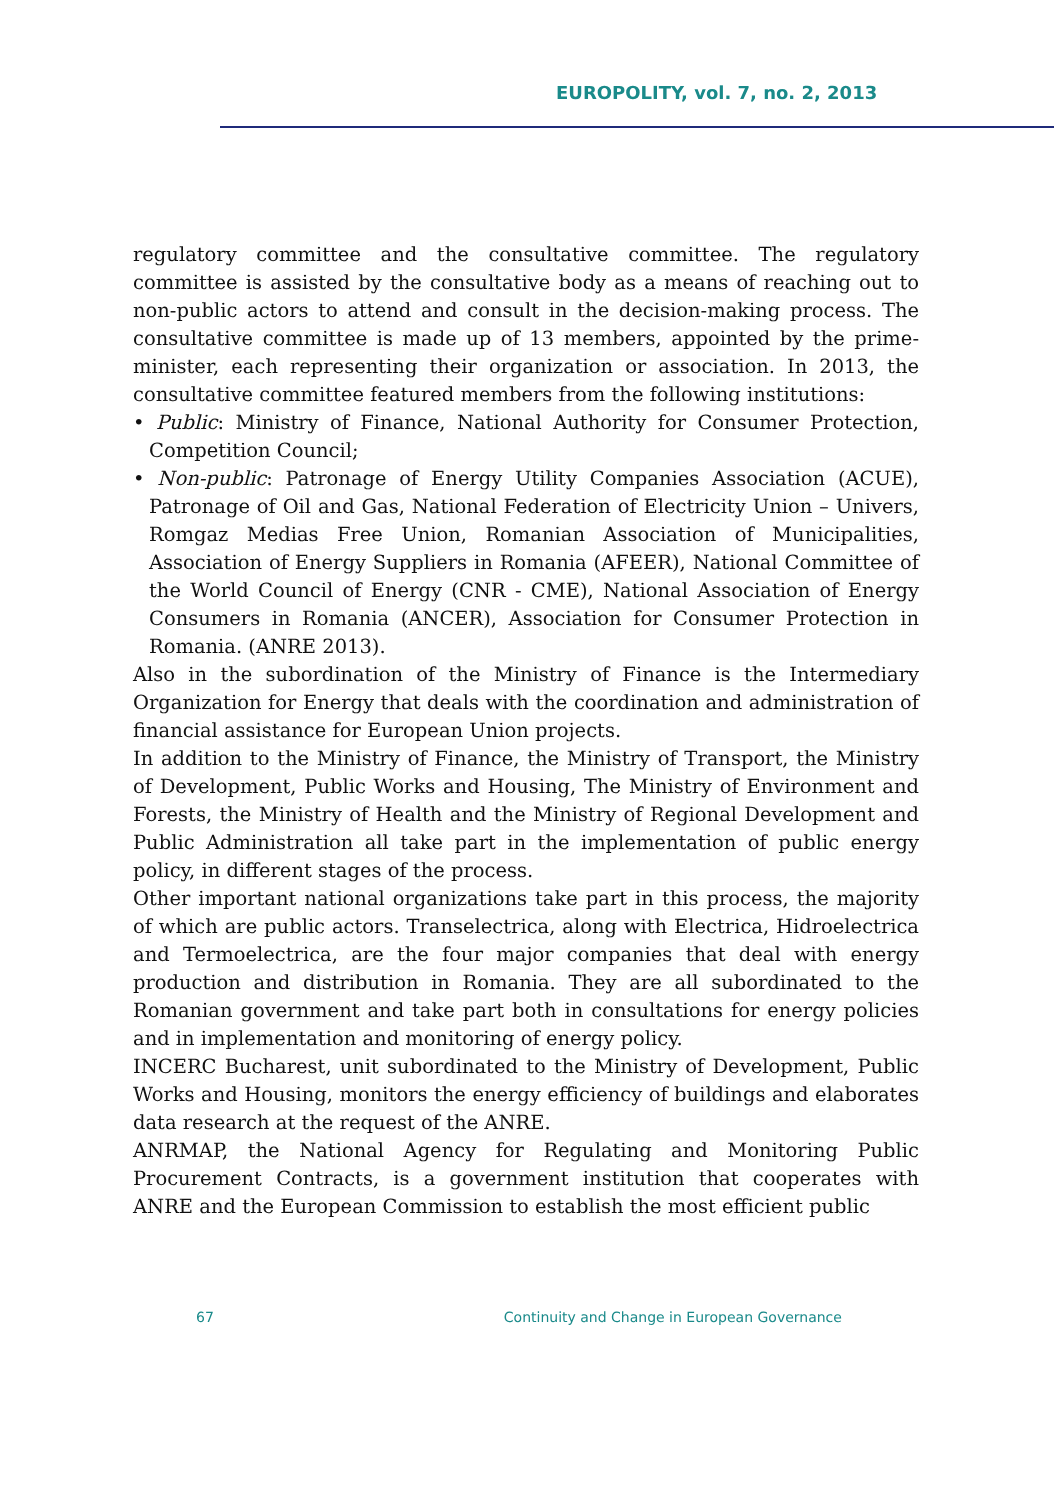EUROPOLITY, vol. 7, no. 2, 2013
regulatory committee and the consultative committee. The regulatory committee is assisted by the consultative body as a means of reaching out to non-public actors to attend and consult in the decision-making process. The consultative committee is made up of 13 members, appointed by the prime-minister, each representing their organization or association. In 2013, the consultative committee featured members from the following institutions:
• Public: Ministry of Finance, National Authority for Consumer Protection, Competition Council;
• Non-public: Patronage of Energy Utility Companies Association (ACUE), Patronage of Oil and Gas, National Federation of Electricity Union – Univers, Romgaz Medias Free Union, Romanian Association of Municipalities, Association of Energy Suppliers in Romania (AFEER), National Committee of the World Council of Energy (CNR - CME), National Association of Energy Consumers in Romania (ANCER), Association for Consumer Protection in Romania. (ANRE 2013).
Also in the subordination of the Ministry of Finance is the Intermediary Organization for Energy that deals with the coordination and administration of financial assistance for European Union projects.
In addition to the Ministry of Finance, the Ministry of Transport, the Ministry of Development, Public Works and Housing, The Ministry of Environment and Forests, the Ministry of Health and the Ministry of Regional Development and Public Administration all take part in the implementation of public energy policy, in different stages of the process.
Other important national organizations take part in this process, the majority of which are public actors. Transelectrica, along with Electrica, Hidroelectrica and Termoelectrica, are the four major companies that deal with energy production and distribution in Romania. They are all subordinated to the Romanian government and take part both in consultations for energy policies and in implementation and monitoring of energy policy.
INCERC Bucharest, unit subordinated to the Ministry of Development, Public Works and Housing, monitors the energy efficiency of buildings and elaborates data research at the request of the ANRE.
ANRMAP, the National Agency for Regulating and Monitoring Public Procurement Contracts, is a government institution that cooperates with ANRE and the European Commission to establish the most efficient public
67 Continuity and Change in European Governance